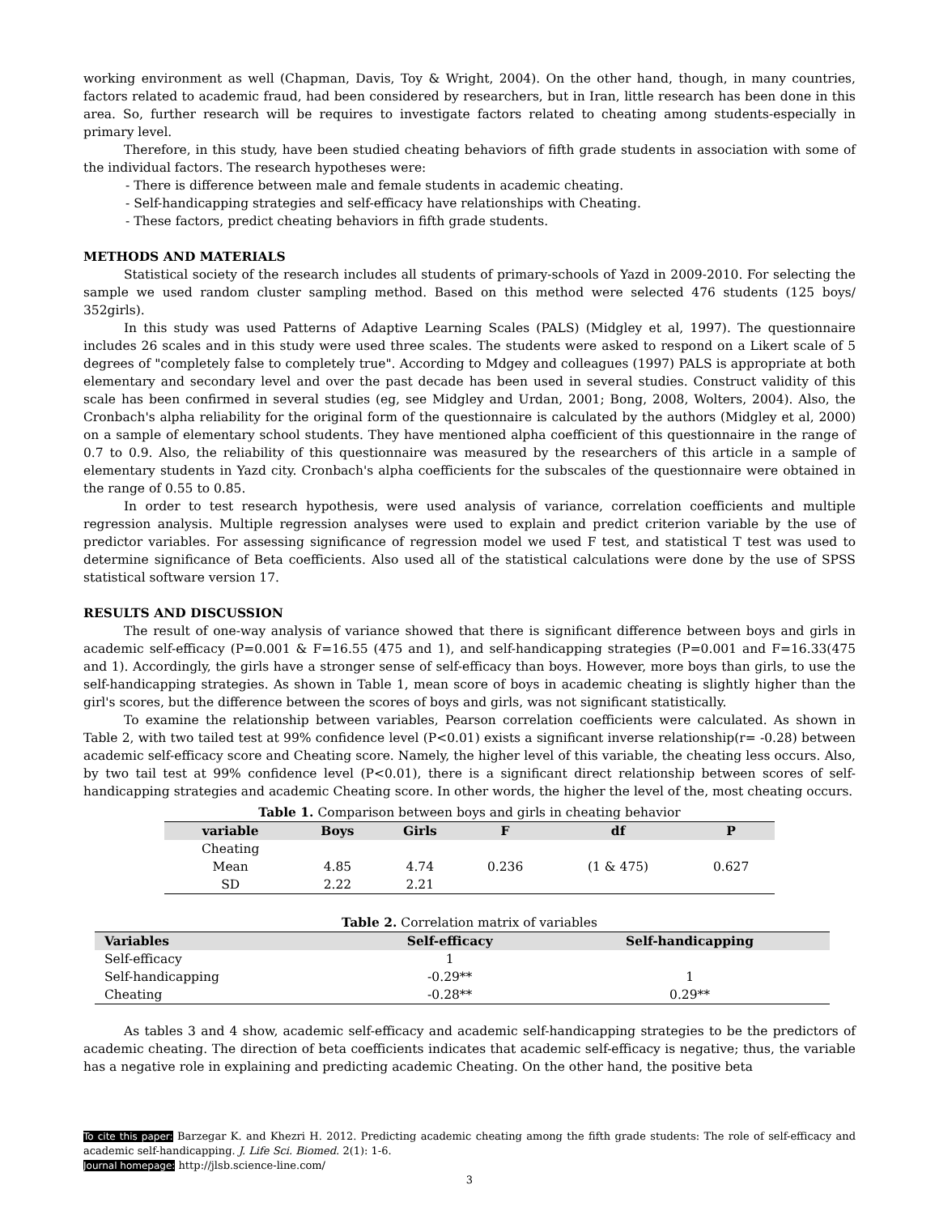working environment as well (Chapman, Davis, Toy & Wright, 2004). On the other hand, though, in many countries, factors related to academic fraud, had been considered by researchers, but in Iran, little research has been done in this area. So, further research will be requires to investigate factors related to cheating among students-especially in primary level.
Therefore, in this study, have been studied cheating behaviors of fifth grade students in association with some of the individual factors. The research hypotheses were:
- There is difference between male and female students in academic cheating.
- Self-handicapping strategies and self-efficacy have relationships with Cheating.
- These factors, predict cheating behaviors in fifth grade students.
METHODS AND MATERIALS
Statistical society of the research includes all students of primary-schools of Yazd in 2009-2010. For selecting the sample we used random cluster sampling method. Based on this method were selected 476 students (125 boys/ 352girls).
In this study was used Patterns of Adaptive Learning Scales (PALS) (Midgley et al, 1997). The questionnaire includes 26 scales and in this study were used three scales. The students were asked to respond on a Likert scale of 5 degrees of "completely false to completely true". According to Mdgey and colleagues (1997) PALS is appropriate at both elementary and secondary level and over the past decade has been used in several studies. Construct validity of this scale has been confirmed in several studies (eg, see Midgley and Urdan, 2001; Bong, 2008, Wolters, 2004). Also, the Cronbach's alpha reliability for the original form of the questionnaire is calculated by the authors (Midgley et al, 2000) on a sample of elementary school students. They have mentioned alpha coefficient of this questionnaire in the range of 0.7 to 0.9. Also, the reliability of this questionnaire was measured by the researchers of this article in a sample of elementary students in Yazd city. Cronbach's alpha coefficients for the subscales of the questionnaire were obtained in the range of 0.55 to 0.85.
In order to test research hypothesis, were used analysis of variance, correlation coefficients and multiple regression analysis. Multiple regression analyses were used to explain and predict criterion variable by the use of predictor variables. For assessing significance of regression model we used F test, and statistical T test was used to determine significance of Beta coefficients. Also used all of the statistical calculations were done by the use of SPSS statistical software version 17.
RESULTS AND DISCUSSION
The result of one-way analysis of variance showed that there is significant difference between boys and girls in academic self-efficacy (P=0.001 & F=16.55 (475 and 1), and self-handicapping strategies (P=0.001 and F=16.33(475 and 1). Accordingly, the girls have a stronger sense of self-efficacy than boys. However, more boys than girls, to use the self-handicapping strategies. As shown in Table 1, mean score of boys in academic cheating is slightly higher than the girl's scores, but the difference between the scores of boys and girls, was not significant statistically.
To examine the relationship between variables, Pearson correlation coefficients were calculated. As shown in Table 2, with two tailed test at 99% confidence level (P<0.01) exists a significant inverse relationship(r= -0.28) between academic self-efficacy score and Cheating score. Namely, the higher level of this variable, the cheating less occurs. Also, by two tail test at 99% confidence level (P<0.01), there is a significant direct relationship between scores of self-handicapping strategies and academic Cheating score. In other words, the higher the level of the, most cheating occurs.
Table 1. Comparison between boys and girls in cheating behavior
| variable | Boys | Girls | F | df | P |
| --- | --- | --- | --- | --- | --- |
| Cheating | | | | | |
| Mean | 4.85 | 4.74 | 0.236 | (1 & 475) | 0.627 |
| SD | 2.22 | 2.21 | | | |
Table 2. Correlation matrix of variables
| Variables | Self-efficacy | Self-handicapping |
| --- | --- | --- |
| Self-efficacy | 1 | |
| Self-handicapping | -0.29** | 1 |
| Cheating | -0.28** | 0.29** |
As tables 3 and 4 show, academic self-efficacy and academic self-handicapping strategies to be the predictors of academic cheating. The direction of beta coefficients indicates that academic self-efficacy is negative; thus, the variable has a negative role in explaining and predicting academic Cheating. On the other hand, the positive beta
To cite this paper: Barzegar K. and Khezri H. 2012. Predicting academic cheating among the fifth grade students: The role of self-efficacy and academic self-handicapping. J. Life Sci. Biomed. 2(1): 1-6.
Journal homepage: http://jlsb.science-line.com/
3